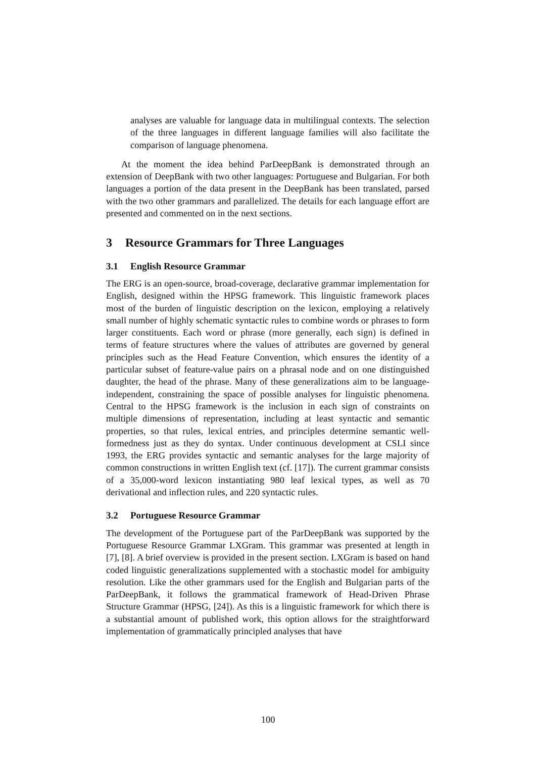analyses are valuable for language data in multilingual contexts. The selection of the three languages in different language families will also facilitate the comparison of language phenomena.
At the moment the idea behind ParDeepBank is demonstrated through an extension of DeepBank with two other languages: Portuguese and Bulgarian. For both languages a portion of the data present in the DeepBank has been translated, parsed with the two other grammars and parallelized. The details for each language effort are presented and commented on in the next sections.
3 Resource Grammars for Three Languages
3.1 English Resource Grammar
The ERG is an open-source, broad-coverage, declarative grammar implementation for English, designed within the HPSG framework. This linguistic framework places most of the burden of linguistic description on the lexicon, employing a relatively small number of highly schematic syntactic rules to combine words or phrases to form larger constituents. Each word or phrase (more generally, each sign) is defined in terms of feature structures where the values of attributes are governed by general principles such as the Head Feature Convention, which ensures the identity of a particular subset of feature-value pairs on a phrasal node and on one distinguished daughter, the head of the phrase. Many of these generalizations aim to be language-independent, constraining the space of possible analyses for linguistic phenomena. Central to the HPSG framework is the inclusion in each sign of constraints on multiple dimensions of representation, including at least syntactic and semantic properties, so that rules, lexical entries, and principles determine semantic well-formedness just as they do syntax. Under continuous development at CSLI since 1993, the ERG provides syntactic and semantic analyses for the large majority of common constructions in written English text (cf. [17]). The current grammar consists of a 35,000-word lexicon instantiating 980 leaf lexical types, as well as 70 derivational and inflection rules, and 220 syntactic rules.
3.2 Portuguese Resource Grammar
The development of the Portuguese part of the ParDeepBank was supported by the Portuguese Resource Grammar LXGram. This grammar was presented at length in [7], [8]. A brief overview is provided in the present section. LXGram is based on hand coded linguistic generalizations supplemented with a stochastic model for ambiguity resolution. Like the other grammars used for the English and Bulgarian parts of the ParDeepBank, it follows the grammatical framework of Head-Driven Phrase Structure Grammar (HPSG, [24]). As this is a linguistic framework for which there is a substantial amount of published work, this option allows for the straightforward implementation of grammatically principled analyses that have
100